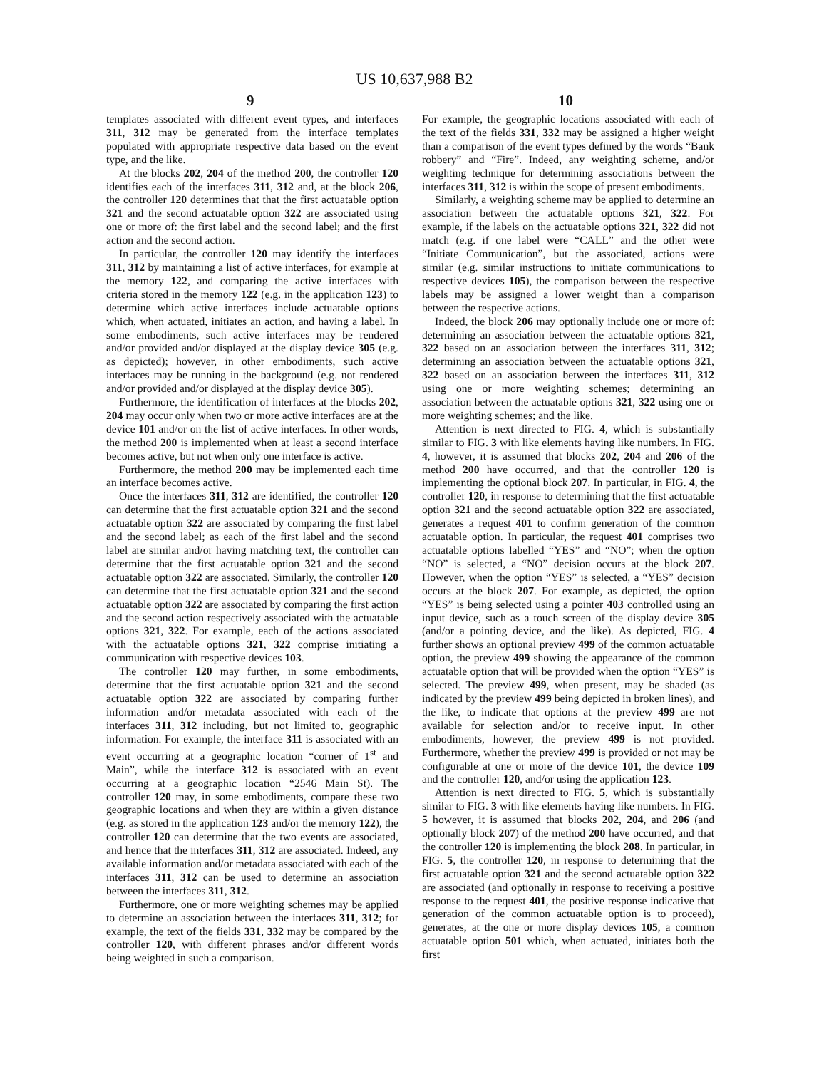US 10,637,988 B2
9 10
templates associated with different event types, and interfaces 311, 312 may be generated from the interface templates populated with appropriate respective data based on the event type, and the like.
At the blocks 202, 204 of the method 200, the controller 120 identifies each of the interfaces 311, 312 and, at the block 206, the controller 120 determines that that the first actuatable option 321 and the second actuatable option 322 are associated using one or more of: the first label and the second label; and the first action and the second action.
In particular, the controller 120 may identify the interfaces 311, 312 by maintaining a list of active interfaces, for example at the memory 122, and comparing the active interfaces with criteria stored in the memory 122 (e.g. in the application 123) to determine which active interfaces include actuatable options which, when actuated, initiates an action, and having a label. In some embodiments, such active interfaces may be rendered and/or provided and/or displayed at the display device 305 (e.g. as depicted); however, in other embodiments, such active interfaces may be running in the background (e.g. not rendered and/or provided and/or displayed at the display device 305).
Furthermore, the identification of interfaces at the blocks 202, 204 may occur only when two or more active interfaces are at the device 101 and/or on the list of active interfaces. In other words, the method 200 is implemented when at least a second interface becomes active, but not when only one interface is active.
Furthermore, the method 200 may be implemented each time an interface becomes active.
Once the interfaces 311, 312 are identified, the controller 120 can determine that the first actuatable option 321 and the second actuatable option 322 are associated by comparing the first label and the second label; as each of the first label and the second label are similar and/or having matching text, the controller can determine that the first actuatable option 321 and the second actuatable option 322 are associated. Similarly, the controller 120 can determine that the first actuatable option 321 and the second actuatable option 322 are associated by comparing the first action and the second action respectively associated with the actuatable options 321, 322. For example, each of the actions associated with the actuatable options 321, 322 comprise initiating a communication with respective devices 103.
The controller 120 may further, in some embodiments, determine that the first actuatable option 321 and the second actuatable option 322 are associated by comparing further information and/or metadata associated with each of the interfaces 311, 312 including, but not limited to, geographic information. For example, the interface 311 is associated with an event occurring at a geographic location “corner of 1<sup>st</sup> and Main”, while the interface 312 is associated with an event occurring at a geographic location “2546 Main St). The controller 120 may, in some embodiments, compare these two geographic locations and when they are within a given distance (e.g. as stored in the application 123 and/or the memory 122), the controller 120 can determine that the two events are associated, and hence that the interfaces 311, 312 are associated. Indeed, any available information and/or metadata associated with each of the interfaces 311, 312 can be used to determine an association between the interfaces 311, 312.
Furthermore, one or more weighting schemes may be applied to determine an association between the interfaces 311, 312; for example, the text of the fields 331, 332 may be compared by the controller 120, with different phrases and/or different words being weighted in such a comparison.
For example, the geographic locations associated with each of the text of the fields 331, 332 may be assigned a higher weight than a comparison of the event types defined by the words “Bank robbery” and “Fire”. Indeed, any weighting scheme, and/or weighting technique for determining associations between the interfaces 311, 312 is within the scope of present embodiments.
Similarly, a weighting scheme may be applied to determine an association between the actuatable options 321, 322. For example, if the labels on the actuatable options 321, 322 did not match (e.g. if one label were “CALL” and the other were “Initiate Communication”, but the associated, actions were similar (e.g. similar instructions to initiate communications to respective devices 105), the comparison between the respective labels may be assigned a lower weight than a comparison between the respective actions.
Indeed, the block 206 may optionally include one or more of: determining an association between the actuatable options 321, 322 based on an association between the interfaces 311, 312; determining an association between the actuatable options 321, 322 based on an association between the interfaces 311, 312 using one or more weighting schemes; determining an association between the actuatable options 321, 322 using one or more weighting schemes; and the like.
Attention is next directed to FIG. 4, which is substantially similar to FIG. 3 with like elements having like numbers. In FIG. 4, however, it is assumed that blocks 202, 204 and 206 of the method 200 have occurred, and that the controller 120 is implementing the optional block 207. In particular, in FIG. 4, the controller 120, in response to determining that the first actuatable option 321 and the second actuatable option 322 are associated, generates a request 401 to confirm generation of the common actuatable option. In particular, the request 401 comprises two actuatable options labelled “YES” and “NO”; when the option “NO” is selected, a “NO” decision occurs at the block 207. However, when the option “YES” is selected, a “YES” decision occurs at the block 207. For example, as depicted, the option “YES” is being selected using a pointer 403 controlled using an input device, such as a touch screen of the display device 305 (and/or a pointing device, and the like). As depicted, FIG. 4 further shows an optional preview 499 of the common actuatable option, the preview 499 showing the appearance of the common actuatable option that will be provided when the option “YES” is selected. The preview 499, when present, may be shaded (as indicated by the preview 499 being depicted in broken lines), and the like, to indicate that options at the preview 499 are not available for selection and/or to receive input. In other embodiments, however, the preview 499 is not provided. Furthermore, whether the preview 499 is provided or not may be configurable at one or more of the device 101, the device 109 and the controller 120, and/or using the application 123.
Attention is next directed to FIG. 5, which is substantially similar to FIG. 3 with like elements having like numbers. In FIG. 5 however, it is assumed that blocks 202, 204, and 206 (and optionally block 207) of the method 200 have occurred, and that the controller 120 is implementing the block 208. In particular, in FIG. 5, the controller 120, in response to determining that the first actuatable option 321 and the second actuatable option 322 are associated (and optionally in response to receiving a positive response to the request 401, the positive response indicative that generation of the common actuatable option is to proceed), generates, at the one or more display devices 105, a common actuatable option 501 which, when actuated, initiates both the first